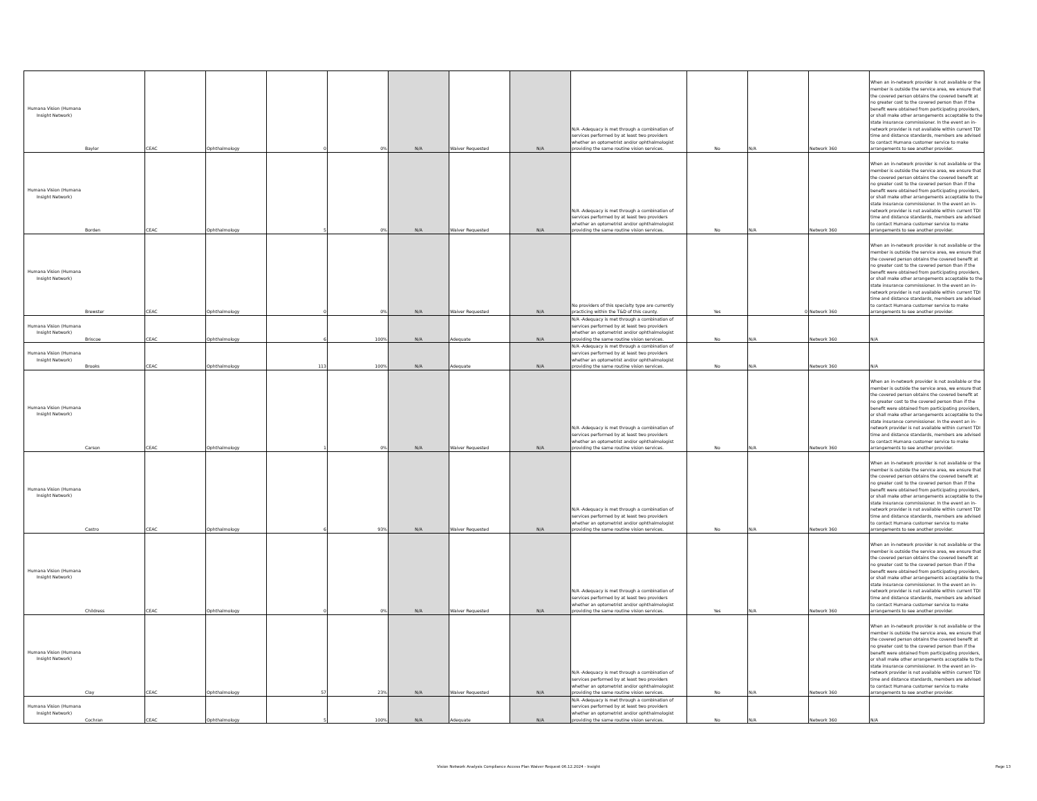| Humana Vision (Humana Insight Network) | Baylor | CEAC | Ophthalmology | 0 | 0% | N/A | Waiver Requested | N/A | N/A -Adequacy is met through a combination of services performed by at least two providers whether an optometrist and/or ophthalmologist providing the same routine vision services. | No | N/A | Network 360 | When an in-network provider is not available or the member is outside the service area, we ensure that the covered person obtains the covered benefit at no greater cost to the covered person than if the benefit were obtained from participating providers, or shall make other arrangements acceptable to the state insurance commissioner. In the event an in-network provider is not available within current TDI time and distance standards, members are advised to contact Humana customer service to make arrangements to see another provider. |
| Humana Vision (Humana Insight Network) | Borden | CEAC | Ophthalmology | 5 | 0% | N/A | Waiver Requested | N/A | N/A -Adequacy is met through a combination of services performed by at least two providers whether an optometrist and/or ophthalmologist providing the same routine vision services. | No | N/A | Network 360 | When an in-network provider is not available or the member is outside the service area, we ensure that the covered person obtains the covered benefit at no greater cost to the covered person than if the benefit were obtained from participating providers, or shall make other arrangements acceptable to the state insurance commissioner. In the event an in-network provider is not available within current TDI time and distance standards, members are advised to contact Humana customer service to make arrangements to see another provider. |
| Humana Vision (Humana Insight Network) | Brewster | CEAC | Ophthalmology | 0 | 0% | N/A | Waiver Requested | N/A | No providers of this specialty type are currently practicing within the T&D of this county. | Yes | 0 | Network 360 | When an in-network provider is not available or the member is outside the service area, we ensure that the covered person obtains the covered benefit at no greater cost to the covered person than if the benefit were obtained from participating providers, or shall make other arrangements acceptable to the state insurance commissioner. In the event an in-network provider is not available within current TDI time and distance standards, members are advised to contact Humana customer service to make arrangements to see another provider. |
| Humana Vision (Humana Insight Network) | Briscoe | CEAC | Ophthalmology | 6 | 100% | N/A | Adequate | N/A | N/A -Adequacy is met through a combination of services performed by at least two providers whether an optometrist and/or ophthalmologist providing the same routine vision services. | No | N/A | Network 360 | N/A |
| Humana Vision (Humana Insight Network) | Brooks | CEAC | Ophthalmology | 113 | 100% | N/A | Adequate | N/A | N/A -Adequacy is met through a combination of services performed by at least two providers whether an optometrist and/or ophthalmologist providing the same routine vision services. | No | N/A | Network 360 | N/A |
| Humana Vision (Humana Insight Network) | Carson | CEAC | Ophthalmology | 1 | 0% | N/A | Waiver Requested | N/A | N/A -Adequacy is met through a combination of services performed by at least two providers whether an optometrist and/or ophthalmologist providing the same routine vision services. | No | N/A | Network 360 | When an in-network provider is not available or the member is outside the service area, we ensure that the covered person obtains the covered benefit at no greater cost to the covered person than if the benefit were obtained from participating providers, or shall make other arrangements acceptable to the state insurance commissioner. In the event an in-network provider is not available within current TDI time and distance standards, members are advised to contact Humana customer service to make arrangements to see another provider. |
| Humana Vision (Humana Insight Network) | Castro | CEAC | Ophthalmology | 6 | 93% | N/A | Waiver Requested | N/A | N/A -Adequacy is met through a combination of services performed by at least two providers whether an optometrist and/or ophthalmologist providing the same routine vision services. | No | N/A | Network 360 | When an in-network provider is not available or the member is outside the service area, we ensure that the covered person obtains the covered benefit at no greater cost to the covered person than if the benefit were obtained from participating providers, or shall make other arrangements acceptable to the state insurance commissioner. In the event an in-network provider is not available within current TDI time and distance standards, members are advised to contact Humana customer service to make arrangements to see another provider. |
| Humana Vision (Humana Insight Network) | Childress | CEAC | Ophthalmology | 0 | 0% | N/A | Waiver Requested | N/A | N/A -Adequacy is met through a combination of services performed by at least two providers whether an optometrist and/or ophthalmologist providing the same routine vision services. | Yes | N/A | Network 360 | When an in-network provider is not available or the member is outside the service area, we ensure that the covered person obtains the covered benefit at no greater cost to the covered person than if the benefit were obtained from participating providers, or shall make other arrangements acceptable to the state insurance commissioner. In the event an in-network provider is not available within current TDI time and distance standards, members are advised to contact Humana customer service to make arrangements to see another provider. |
| Humana Vision (Humana Insight Network) | Clay | CEAC | Ophthalmology | 57 | 23% | N/A | Waiver Requested | N/A | N/A -Adequacy is met through a combination of services performed by at least two providers whether an optometrist and/or ophthalmologist providing the same routine vision services. | No | N/A | Network 360 | When an in-network provider is not available or the member is outside the service area, we ensure that the covered person obtains the covered benefit at no greater cost to the covered person than if the benefit were obtained from participating providers, or shall make other arrangements acceptable to the state insurance commissioner. In the event an in-network provider is not available within current TDI time and distance standards, members are advised to contact Humana customer service to make arrangements to see another provider. |
| Humana Vision (Humana Insight Network) | Cochran | CEAC | Ophthalmology | 5 | 100% | N/A | Adequate | N/A | N/A -Adequacy is met through a combination of services performed by at least two providers whether an optometrist and/or ophthalmologist providing the same routine vision services. | No | N/A | Network 360 | N/A |
Vision Network Analysis Compliance Access Plan Waiver Request 06.12.2024 - Insight Page 13